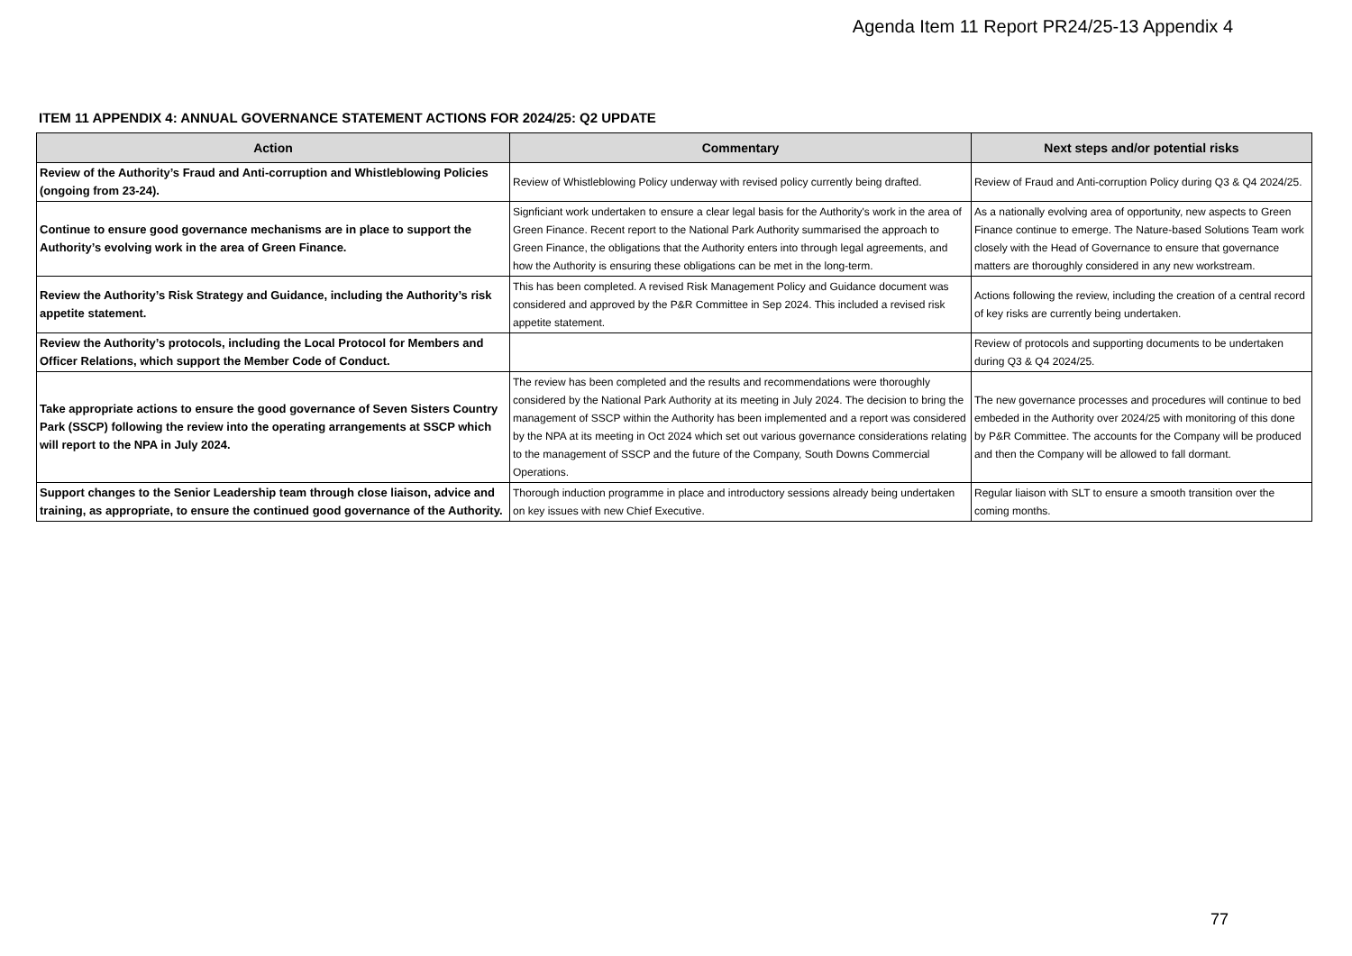Agenda Item 11 Report PR24/25-13 Appendix 4
ITEM 11 APPENDIX 4: ANNUAL GOVERNANCE STATEMENT ACTIONS FOR 2024/25: Q2 UPDATE
| Action | Commentary | Next steps and/or potential risks |
| --- | --- | --- |
| Review of the Authority’s Fraud and Anti-corruption and Whistleblowing Policies (ongoing from 23-24). | Review of Whistleblowing Policy underway with revised policy currently being drafted. | Review of Fraud and Anti-corruption Policy during Q3 & Q4 2024/25. |
| Continue to ensure good governance mechanisms are in place to support the Authority’s evolving work in the area of Green Finance. | Signficiant work undertaken to ensure a clear legal basis for the Authority's work in the area of Green Finance. Recent report to the National Park Authority summarised the approach to Green Finance, the obligations that the Authority enters into through legal agreements, and how the Authority is ensuring these obligations can be met in the long-term. | As a nationally evolving area of opportunity, new aspects to Green Finance continue to emerge. The Nature-based Solutions Team work closely with the Head of Governance to ensure that governance matters are thoroughly considered in any new workstream. |
| Review the Authority’s Risk Strategy and Guidance, including the Authority’s risk appetite statement. | This has been completed. A revised Risk Management Policy and Guidance document was considered and approved by the P&R Committee in Sep 2024. This included a revised risk appetite statement. | Actions following the review, including the creation of a central record of key risks are currently being undertaken. |
| Review the Authority’s protocols, including the Local Protocol for Members and Officer Relations, which support the Member Code of Conduct. | | Review of protocols and supporting documents to be undertaken during Q3 & Q4 2024/25. |
| Take appropriate actions to ensure the good governance of Seven Sisters Country Park (SSCP) following the review into the operating arrangements at SSCP which will report to the NPA in July 2024. | The review has been completed and the results and recommendations were thoroughly considered by the National Park Authority at its meeting in July 2024. The decision to bring the management of SSCP within the Authority has been implemented and a report was considered by the NPA at its meeting in Oct 2024 which set out various governance considerations relating to the management of SSCP and the future of the Company, South Downs Commercial Operations. | The new governance processes and procedures will continue to bed embeded in the Authority over 2024/25 with monitoring of this done by P&R Committee. The accounts for the Company will be produced and then the Company will be allowed to fall dormant. |
| Support changes to the Senior Leadership team through close liaison, advice and training, as appropriate, to ensure the continued good governance of the Authority. | Thorough induction programme in place and introductory sessions already being undertaken on key issues with new Chief Executive. | Regular liaison with SLT to ensure a smooth transition over the coming months. |
77